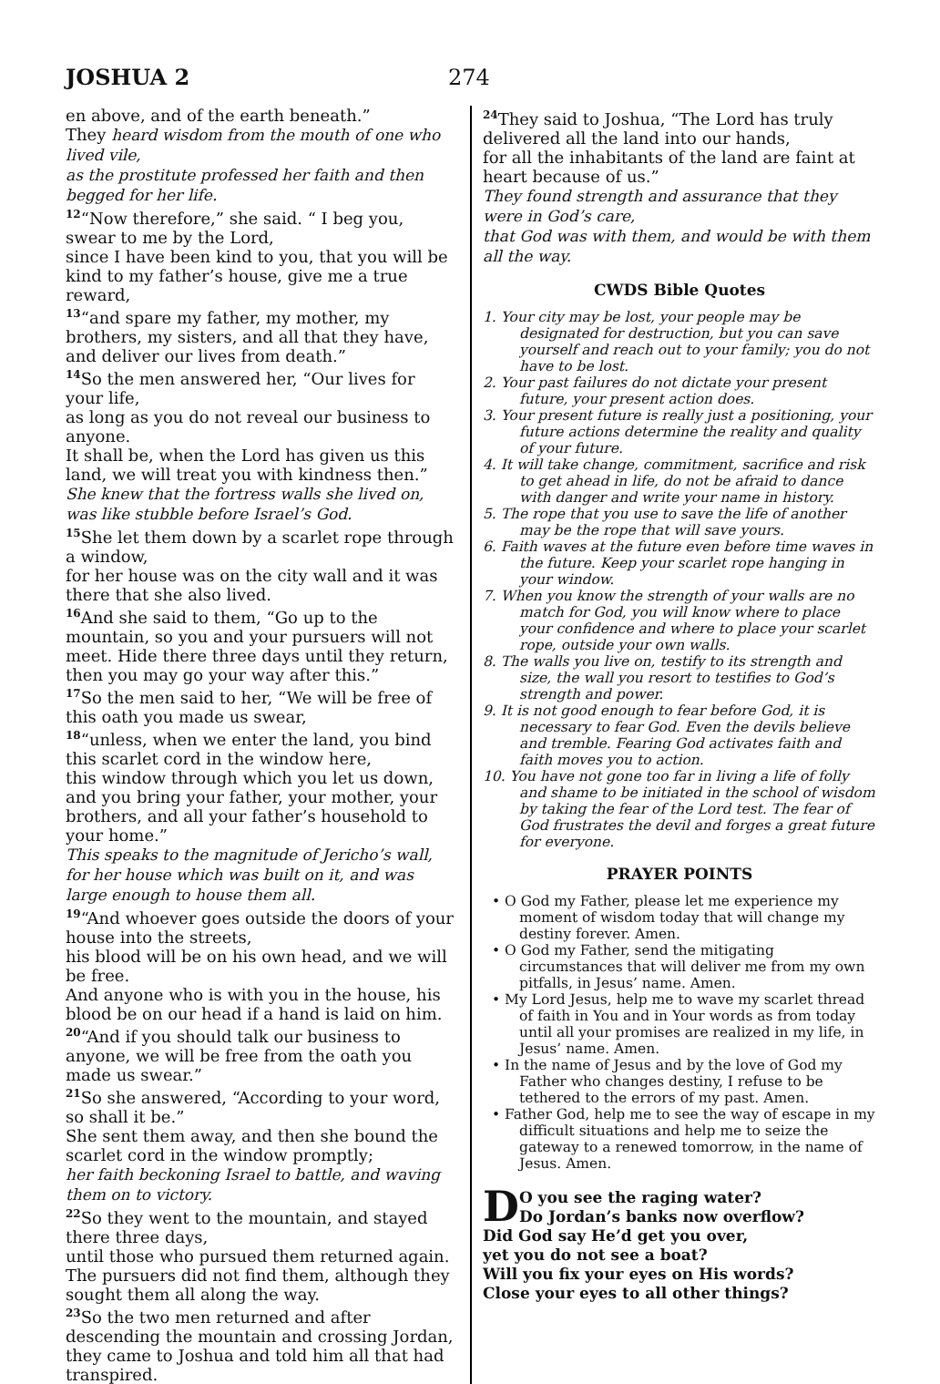JOSHUA 2 274
en above, and of the earth beneath.”
They heard wisdom from the mouth of one who lived vile,
as the prostitute professed her faith and then begged for her life.
<sup>12</sup> “Now therefore,” she said. “ I beg you, swear to me by the Lord,
since I have been kind to you, that you will be kind to my father’s house, give me a true reward,
<sup>13</sup> “and spare my father, my mother, my brothers, my sisters, and all that they have, and deliver our lives from death.”
<sup>14</sup> So the men answered her, “Our lives for your life,
as long as you do not reveal our business to anyone.
It shall be, when the Lord has given us this land, we will treat you with kindness then.”
She knew that the fortress walls she lived on, was like stubble before Israel’s God.
<sup>15</sup> She let them down by a scarlet rope through a window,
for her house was on the city wall and it was there that she also lived.
<sup>16</sup> And she said to them, “Go up to the mountain, so you and your pursuers will not meet. Hide there three days until they return, then you may go your way after this.”
<sup>17</sup> So the men said to her, “We will be free of this oath you made us swear,
<sup>18</sup> “unless, when we enter the land, you bind this scarlet cord in the window here,
this window through which you let us down, and you bring your father, your mother, your brothers, and all your father’s household to your home.”
This speaks to the magnitude of Jericho’s wall, for her house which was built on it, and was large enough to house them all.
<sup>19</sup> “And whoever goes outside the doors of your house into the streets,
his blood will be on his own head, and we will be free.
And anyone who is with you in the house, his blood be on our head if a hand is laid on him.
<sup>20</sup> “And if you should talk our business to anyone, we will be free from the oath you made us swear.”
<sup>21</sup> So she answered, “According to your word, so shall it be.”
She sent them away, and then she bound the scarlet cord in the window promptly;
her faith beckoning Israel to battle, and waving them on to victory.
<sup>22</sup> So they went to the mountain, and stayed there three days,
until those who pursued them returned again. The pursuers did not find them, although they sought them all along the way.
<sup>23</sup> So the two men returned and after descending the mountain and crossing Jordan,
they came to Joshua and told him all that had transpired.
<sup>24</sup> They said to Joshua, “The Lord has truly delivered all the land into our hands,
for all the inhabitants of the land are faint at heart because of us.”
They found strength and assurance that they were in God’s care,
that God was with them, and would be with them all the way.
CWDS Bible Quotes
1. Your city may be lost, your people may be designated for destruction, but you can save yourself and reach out to your family; you do not have to be lost.
2. Your past failures do not dictate your present future, your present action does.
3. Your present future is really just a positioning, your future actions determine the reality and quality of your future.
4. It will take change, commitment, sacrifice and risk to get ahead in life, do not be afraid to dance with danger and write your name in history.
5. The rope that you use to save the life of another may be the rope that will save yours.
6. Faith waves at the future even before time waves in the future. Keep your scarlet rope hanging in your window.
7. When you know the strength of your walls are no match for God, you will know where to place your confidence and where to place your scarlet rope, outside your own walls.
8. The walls you live on, testify to its strength and size, the wall you resort to testifies to God’s strength and power.
9. It is not good enough to fear before God, it is necessary to fear God. Even the devils believe and tremble. Fearing God activates faith and faith moves you to action.
10. You have not gone too far in living a life of folly and shame to be initiated in the school of wisdom by taking the fear of the Lord test. The fear of God frustrates the devil and forges a great future for everyone.
PRAYER POINTS
• O God my Father, please let me experience my moment of wisdom today that will change my destiny forever. Amen.
• O God my Father, send the mitigating circumstances that will deliver me from my own pitfalls, in Jesus’ name. Amen.
• My Lord Jesus, help me to wave my scarlet thread of faith in You and in Your words as from today until all your promises are realized in my life, in Jesus’ name. Amen.
• In the name of Jesus and by the love of God my Father who changes destiny, I refuse to be tethered to the errors of my past. Amen.
• Father God, help me to see the way of escape in my difficult situations and help me to seize the gateway to a renewed tomorrow, in the name of Jesus. Amen.
DO you see the raging water?
Do Jordan’s banks now overflow?
Did God say He’d get you over,
yet you do not see a boat?
Will you fix your eyes on His words?
Close your eyes to all other things?